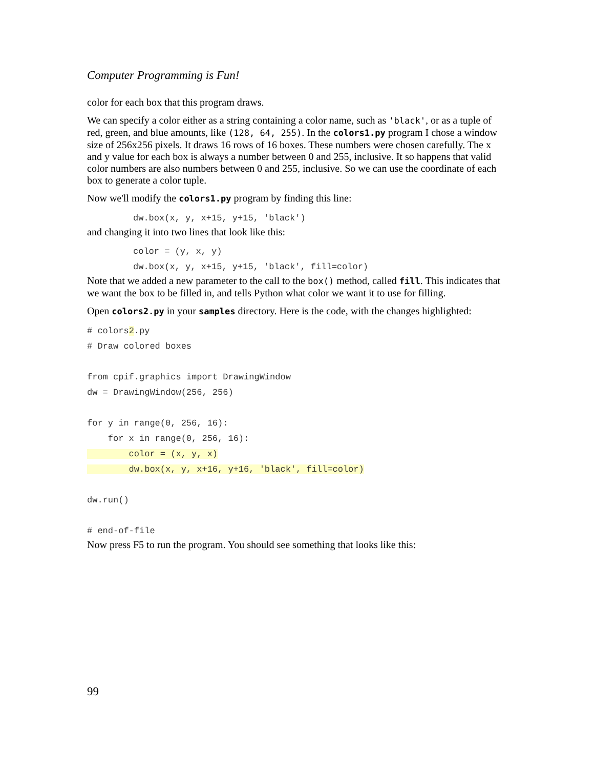Computer Programming is Fun!
color for each box that this program draws.
We can specify a color either as a string containing a color name, such as 'black', or as a tuple of red, green, and blue amounts, like (128, 64, 255). In the colors1.py program I chose a window size of 256x256 pixels. It draws 16 rows of 16 boxes. These numbers were chosen carefully. The x and y value for each box is always a number between 0 and 255, inclusive. It so happens that valid color numbers are also numbers between 0 and 255, inclusive. So we can use the coordinate of each box to generate a color tuple.
Now we'll modify the colors1.py program by finding this line:
dw.box(x, y, x+15, y+15, 'black')
and changing it into two lines that look like this:
color = (y, x, y) dw.box(x, y, x+15, y+15, 'black', fill=color)
Note that we added a new parameter to the call to the box() method, called fill. This indicates that we want the box to be filled in, and tells Python what color we want it to use for filling.
Open colors2.py in your samples directory. Here is the code, with the changes highlighted:
# colors2.py # Draw colored boxes from cpif.graphics import DrawingWindow dw = DrawingWindow(256, 256) for y in range(0, 256, 16): for x in range(0, 256, 16): color = (x, y, x) dw.box(x, y, x+16, y+16, 'black', fill=color) dw.run() # end-of-file
Now press F5 to run the program. You should see something that looks like this:
99